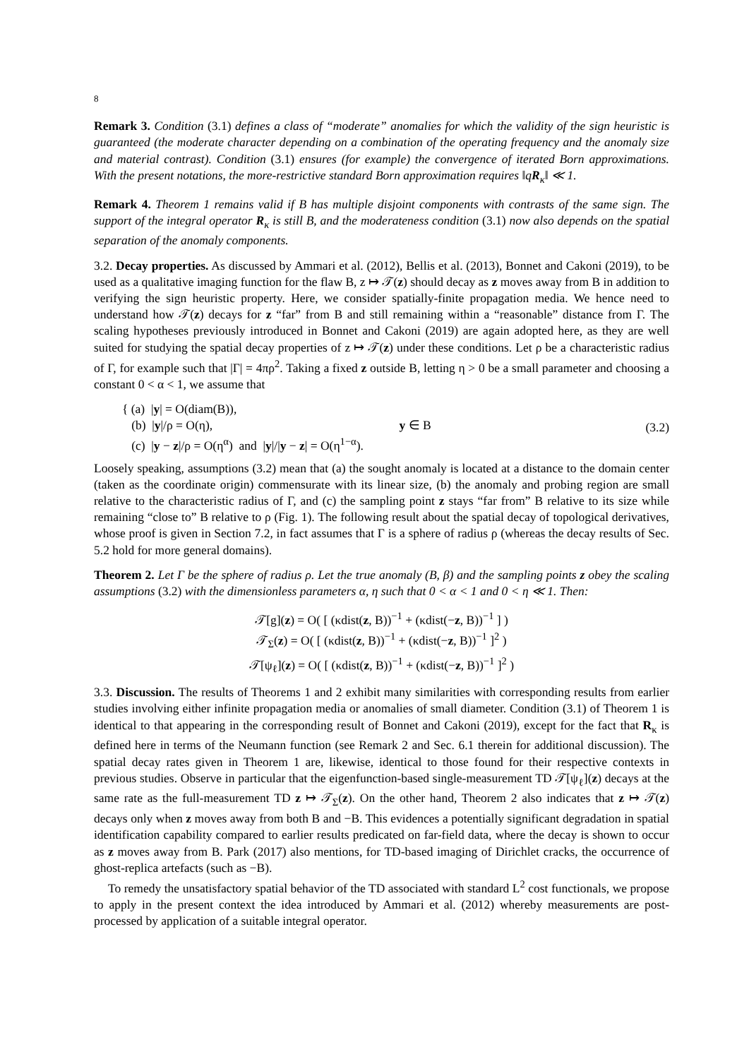8
Remark 3. Condition (3.1) defines a class of “moderate” anomalies for which the validity of the sign heuristic is guaranteed (the moderate character depending on a combination of the operating frequency and the anomaly size and material contrast). Condition (3.1) ensures (for example) the convergence of iterated Born approximations. With the present notations, the more-restrictive standard Born approximation requires ‖qR<sub>κ</sub>‖ ≪ 1.
Remark 4. Theorem 1 remains valid if B has multiple disjoint components with contrasts of the same sign. The support of the integral operator R<sub>κ</sub> is still B, and the moderateness condition (3.1) now also depends on the spatial separation of the anomaly components.
3.2. Decay properties. As discussed by Ammari et al. (2012), Bellis et al. (2013), Bonnet and Cakoni (2019), to be used as a qualitative imaging function for the flaw B, z ↦ 𝒯(z) should decay as z moves away from B in addition to verifying the sign heuristic property. Here, we consider spatially-finite propagation media. We hence need to understand how 𝒯(z) decays for z “far” from B and still remaining within a “reasonable” distance from Γ. The scaling hypotheses previously introduced in Bonnet and Cakoni (2019) are again adopted here, as they are well suited for studying the spatial decay properties of z ↦ 𝒯(z) under these conditions. Let ρ be a characteristic radius of Γ, for example such that |Γ| = 4πρ<sup>2</sup>. Taking a fixed z outside B, letting η > 0 be a small parameter and choosing a constant 0 < α < 1, we assume that
{ (a) |y| = O(diam(B)),
(b) |y|/ρ = O(η), y ∈ B
(c) |y − z|/ρ = O(η<sup>α</sup>) and |y|/|y − z| = O(η<sup>1−α</sup>).
(3.2)
Loosely speaking, assumptions (3.2) mean that (a) the sought anomaly is located at a distance to the domain center (taken as the coordinate origin) commensurate with its linear size, (b) the anomaly and probing region are small relative to the characteristic radius of Γ, and (c) the sampling point z stays “far from” B relative to its size while remaining “close to” B relative to ρ (Fig. 1). The following result about the spatial decay of topological derivatives, whose proof is given in Section 7.2, in fact assumes that Γ is a sphere of radius ρ (whereas the decay results of Sec. 5.2 hold for more general domains).
Theorem 2. Let Γ be the sphere of radius ρ. Let the true anomaly (B, β) and the sampling points z obey the scaling assumptions (3.2) with the dimensionless parameters α, η such that 0 < α < 1 and 0 < η ≪ 1. Then:
𝒯[g](z) = O( [ (κdist(z, B))<sup>−1</sup> + (κdist(−z, B))<sup>−1</sup> ] )
𝒯<sub>Σ</sub>(z) = O( [ (κdist(z, B))<sup>−1</sup> + (κdist(−z, B))<sup>−1</sup> ]<sup>2</sup> )
𝒯[ψ<sub>ℓ</sub>](z) = O( [ (κdist(z, B))<sup>−1</sup> + (κdist(−z, B))<sup>−1</sup> ]<sup>2</sup> )
3.3. Discussion. The results of Theorems 1 and 2 exhibit many similarities with corresponding results from earlier studies involving either infinite propagation media or anomalies of small diameter. Condition (3.1) of Theorem 1 is identical to that appearing in the corresponding result of Bonnet and Cakoni (2019), except for the fact that R<sub>κ</sub> is defined here in terms of the Neumann function (see Remark 2 and Sec. 6.1 therein for additional discussion). The spatial decay rates given in Theorem 1 are, likewise, identical to those found for their respective contexts in previous studies. Observe in particular that the eigenfunction-based single-measurement TD 𝒯[ψ<sub>ℓ</sub>](z) decays at the same rate as the full-measurement TD z ↦ 𝒯<sub>Σ</sub>(z). On the other hand, Theorem 2 also indicates that z ↦ 𝒯(z) decays only when z moves away from both B and −B. This evidences a potentially significant degradation in spatial identification capability compared to earlier results predicated on far-field data, where the decay is shown to occur as z moves away from B. Park (2017) also mentions, for TD-based imaging of Dirichlet cracks, the occurrence of ghost-replica artefacts (such as −B).
To remedy the unsatisfactory spatial behavior of the TD associated with standard L<sup>2</sup> cost functionals, we propose to apply in the present context the idea introduced by Ammari et al. (2012) whereby measurements are post-processed by application of a suitable integral operator.